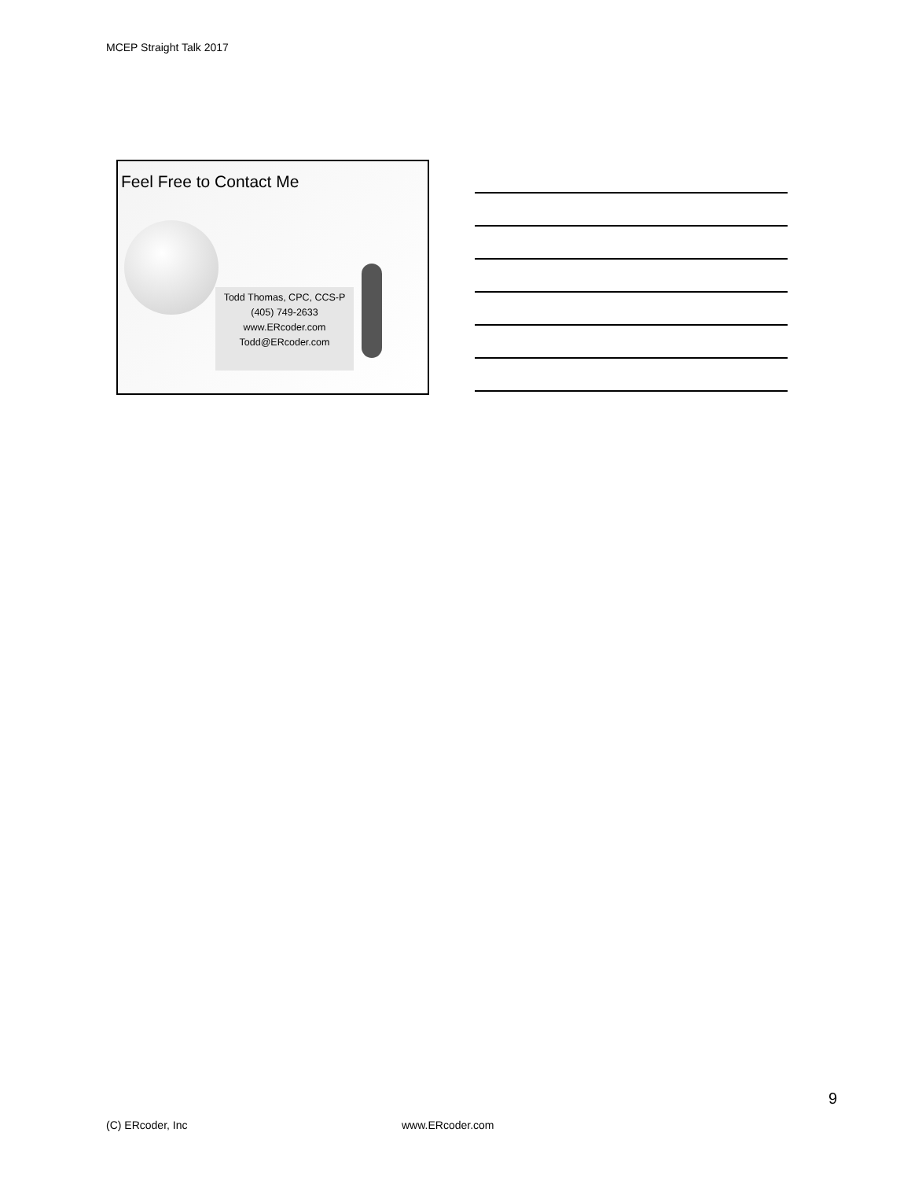MCEP Straight Talk 2017
Feel Free to Contact Me
Todd Thomas, CPC, CCS-P
(405) 749-2633
www.ERcoder.com
Todd@ERcoder.com
9
(C) ERcoder, Inc www.ERcoder.com